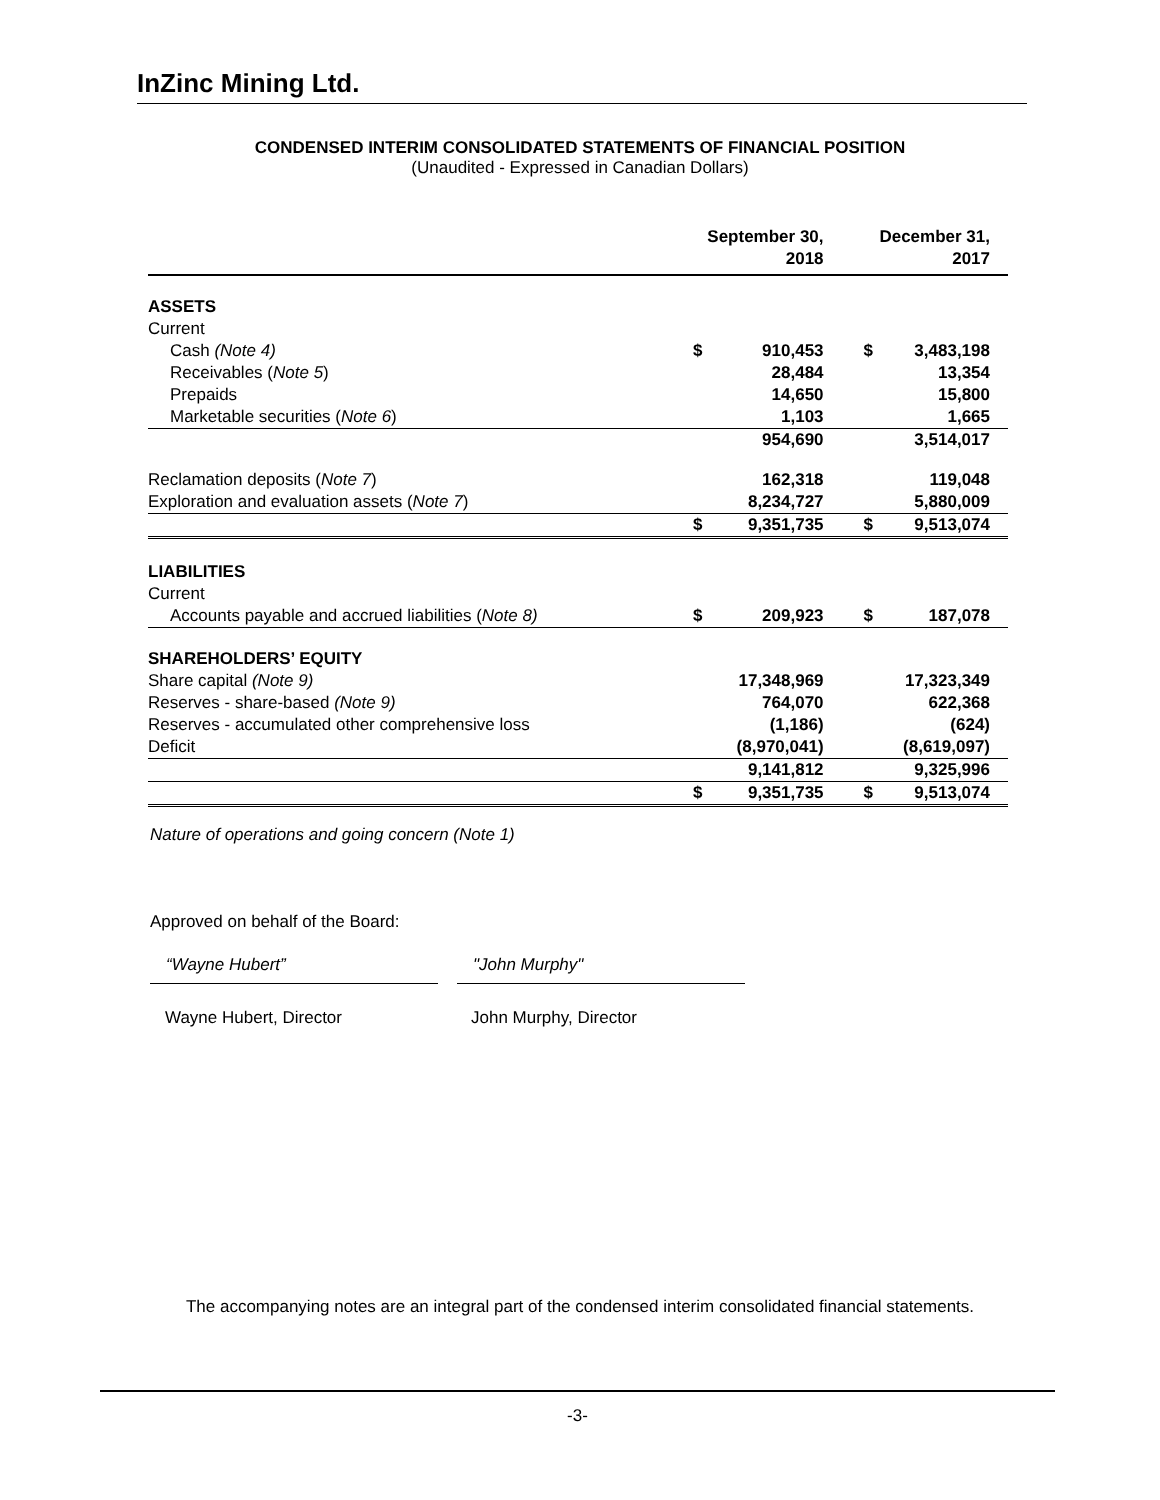InZinc Mining Ltd.
CONDENSED INTERIM CONSOLIDATED STATEMENTS OF FINANCIAL POSITION
(Unaudited - Expressed in Canadian Dollars)
| | September 30, 2018 | | | December 31, 2017 | |
| --- | --- | --- | --- | --- | --- |
| ASSETS | | | | | |
| Current | | | | | |
| Cash (Note 4) | $ | 910,453 | | $ | 3,483,198 |
| Receivables ( Note 5 ) | | 28,484 | | | 13,354 |
| Prepaids | | 14,650 | | | 15,800 |
| Marketable securities ( Note 6 ) | | 1,103 | | | 1,665 |
| | | 954,690 | | | 3,514,017 |
| Reclamation deposits ( Note 7 ) | | 162,318 | | | 119,048 |
| Exploration and evaluation assets ( Note 7 ) | | 8,234,727 | | | 5,880,009 |
| | $ | 9,351,735 | | $ | 9,513,074 |
| LIABILITIES | | | | | |
| Current | | | | | |
| Accounts payable and accrued liabilities ( Note 8) | $ | 209,923 | | $ | 187,078 |
| SHAREHOLDERS’ EQUITY | | | | | |
| Share capital (Note 9) | | 17,348,969 | | | 17,323,349 |
| Reserves - share-based (Note 9) | | 764,070 | | | 622,368 |
| Reserves - accumulated other comprehensive loss | | (1,186) | | | (624) |
| Deficit | | (8,970,041) | | | (8,619,097) |
| | | 9,141,812 | | | 9,325,996 |
| | $ | 9,351,735 | | $ | 9,513,074 |
Nature of operations and going concern (Note 1)
Approved on behalf of the Board:
“Wayne Hubert” "John Murphy"
Wayne Hubert, Director John Murphy, Director
The accompanying notes are an integral part of the condensed interim consolidated financial statements.
-3-